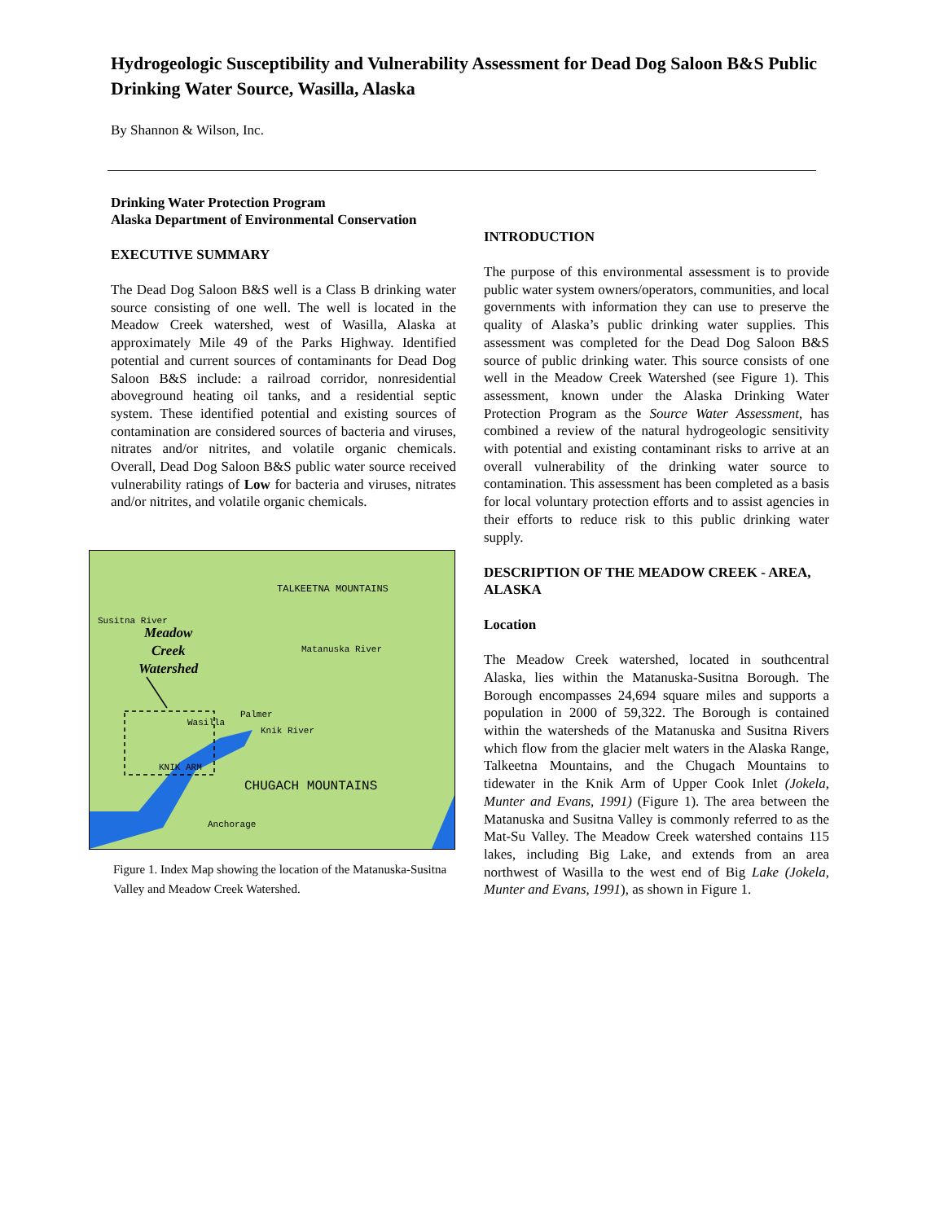Hydrogeologic Susceptibility and Vulnerability Assessment for Dead Dog Saloon B&S Public Drinking Water Source, Wasilla, Alaska
By Shannon & Wilson, Inc.
Drinking Water Protection Program
Alaska Department of Environmental Conservation
EXECUTIVE SUMMARY
The Dead Dog Saloon B&S well is a Class B drinking water source consisting of one well. The well is located in the Meadow Creek watershed, west of Wasilla, Alaska at approximately Mile 49 of the Parks Highway. Identified potential and current sources of contaminants for Dead Dog Saloon B&S include: a railroad corridor, nonresidential aboveground heating oil tanks, and a residential septic system. These identified potential and existing sources of contamination are considered sources of bacteria and viruses, nitrates and/or nitrites, and volatile organic chemicals. Overall, Dead Dog Saloon B&S public water source received vulnerability ratings of Low for bacteria and viruses, nitrates and/or nitrites, and volatile organic chemicals.
Meadow
Creek
Watershed
TALKEETNA MOUNTAINS
Matanuska River
Susitna River
Wasilla
Palmer
Knik River
KNIK ARM
CHUGACH MOUNTAINS
Anchorage
Figure 1. Index Map showing the location of the Matanuska-Susitna Valley and Meadow Creek Watershed.
INTRODUCTION
The purpose of this environmental assessment is to provide public water system owners/operators, communities, and local governments with information they can use to preserve the quality of Alaska’s public drinking water supplies. This assessment was completed for the Dead Dog Saloon B&S source of public drinking water. This source consists of one well in the Meadow Creek Watershed (see Figure 1). This assessment, known under the Alaska Drinking Water Protection Program as the Source Water Assessment, has combined a review of the natural hydrogeologic sensitivity with potential and existing contaminant risks to arrive at an overall vulnerability of the drinking water source to contamination. This assessment has been completed as a basis for local voluntary protection efforts and to assist agencies in their efforts to reduce risk to this public drinking water supply.
DESCRIPTION OF THE MEADOW CREEK - AREA, ALASKA
Location
The Meadow Creek watershed, located in southcentral Alaska, lies within the Matanuska-Susitna Borough. The Borough encompasses 24,694 square miles and supports a population in 2000 of 59,322. The Borough is contained within the watersheds of the Matanuska and Susitna Rivers which flow from the glacier melt waters in the Alaska Range, Talkeetna Mountains, and the Chugach Mountains to tidewater in the Knik Arm of Upper Cook Inlet (Jokela, Munter and Evans, 1991) (Figure 1). The area between the Matanuska and Susitna Valley is commonly referred to as the Mat-Su Valley. The Meadow Creek watershed contains 115 lakes, including Big Lake, and extends from an area northwest of Wasilla to the west end of Big Lake (Jokela, Munter and Evans, 1991), as shown in Figure 1.